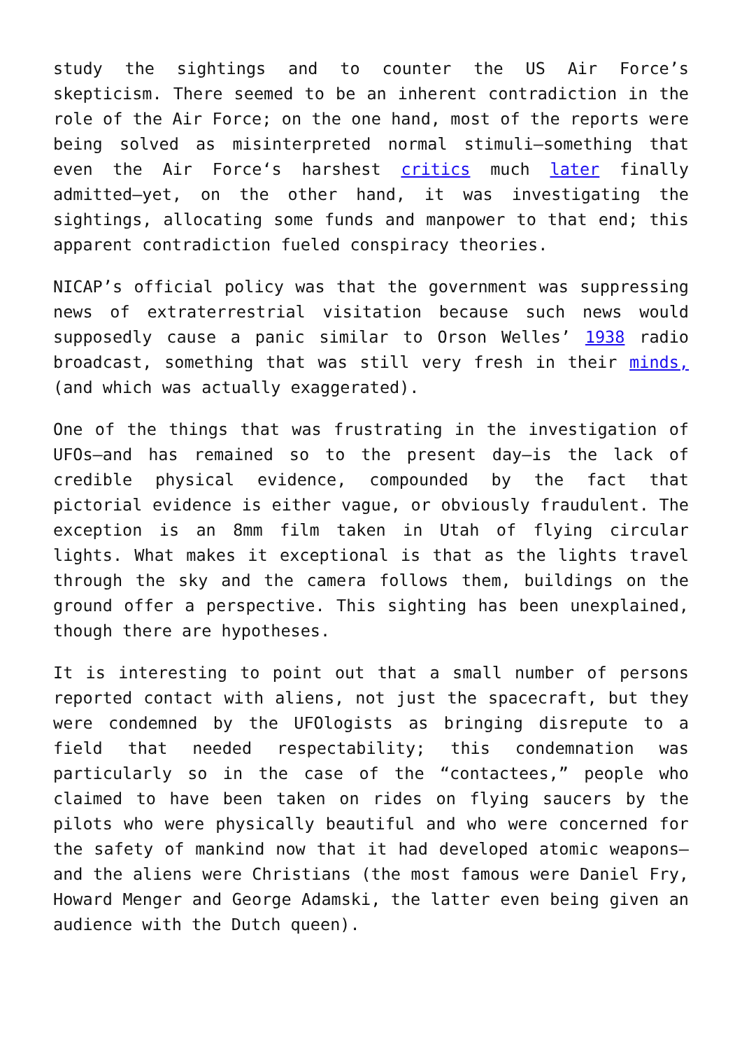study the sightings and to counter the US Air Force’s skepticism. There seemed to be an inherent contradiction in the role of the Air Force; on the one hand, most of the reports were being solved as misinterpreted normal stimuli—something that even the Air Force‘s harshest critics much later finally admitted—yet, on the other hand, it was investigating the sightings, allocating some funds and manpower to that end; this apparent contradiction fueled conspiracy theories.
NICAP’s official policy was that the government was suppressing news of extraterrestrial visitation because such news would supposedly cause a panic similar to Orson Welles’ 1938 radio broadcast, something that was still very fresh in their minds, (and which was actually exaggerated).
One of the things that was frustrating in the investigation of UFOs—and has remained so to the present day—is the lack of credible physical evidence, compounded by the fact that pictorial evidence is either vague, or obviously fraudulent. The exception is an 8mm film taken in Utah of flying circular lights. What makes it exceptional is that as the lights travel through the sky and the camera follows them, buildings on the ground offer a perspective. This sighting has been unexplained, though there are hypotheses.
It is interesting to point out that a small number of persons reported contact with aliens, not just the spacecraft, but they were condemned by the UFOlogists as bringing disrepute to a field that needed respectability; this condemnation was particularly so in the case of the “contactees,” people who claimed to have been taken on rides on flying saucers by the pilots who were physically beautiful and who were concerned for the safety of mankind now that it had developed atomic weapons—and the aliens were Christians (the most famous were Daniel Fry, Howard Menger and George Adamski, the latter even being given an audience with the Dutch queen).